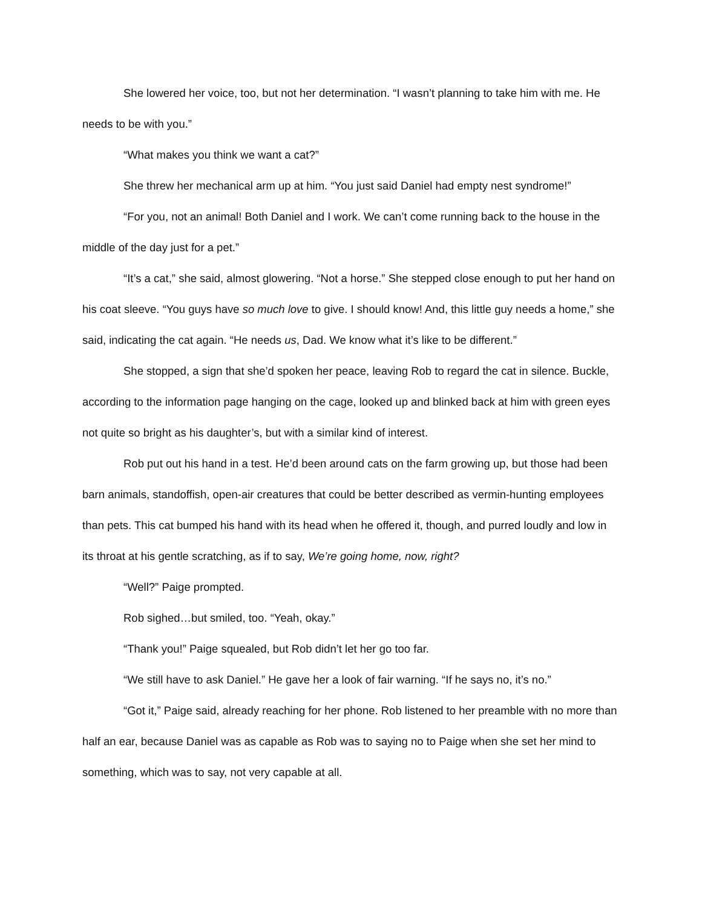She lowered her voice, too, but not her determination. “I wasn’t planning to take him with me. He needs to be with you.”
“What makes you think we want a cat?”
She threw her mechanical arm up at him. “You just said Daniel had empty nest syndrome!”
“For you, not an animal! Both Daniel and I work. We can’t come running back to the house in the middle of the day just for a pet.”
“It’s a cat,” she said, almost glowering. “Not a horse.” She stepped close enough to put her hand on his coat sleeve. “You guys have so much love to give. I should know! And, this little guy needs a home,” she said, indicating the cat again. “He needs us, Dad. We know what it’s like to be different.”
She stopped, a sign that she’d spoken her peace, leaving Rob to regard the cat in silence. Buckle, according to the information page hanging on the cage, looked up and blinked back at him with green eyes not quite so bright as his daughter’s, but with a similar kind of interest.
Rob put out his hand in a test. He’d been around cats on the farm growing up, but those had been barn animals, standoffish, open-air creatures that could be better described as vermin-hunting employees than pets. This cat bumped his hand with its head when he offered it, though, and purred loudly and low in its throat at his gentle scratching, as if to say, We’re going home, now, right?
“Well?” Paige prompted.
Rob sighed…but smiled, too. “Yeah, okay.”
“Thank you!” Paige squealed, but Rob didn’t let her go too far.
“We still have to ask Daniel.” He gave her a look of fair warning. “If he says no, it’s no.”
“Got it,” Paige said, already reaching for her phone. Rob listened to her preamble with no more than half an ear, because Daniel was as capable as Rob was to saying no to Paige when she set her mind to something, which was to say, not very capable at all.